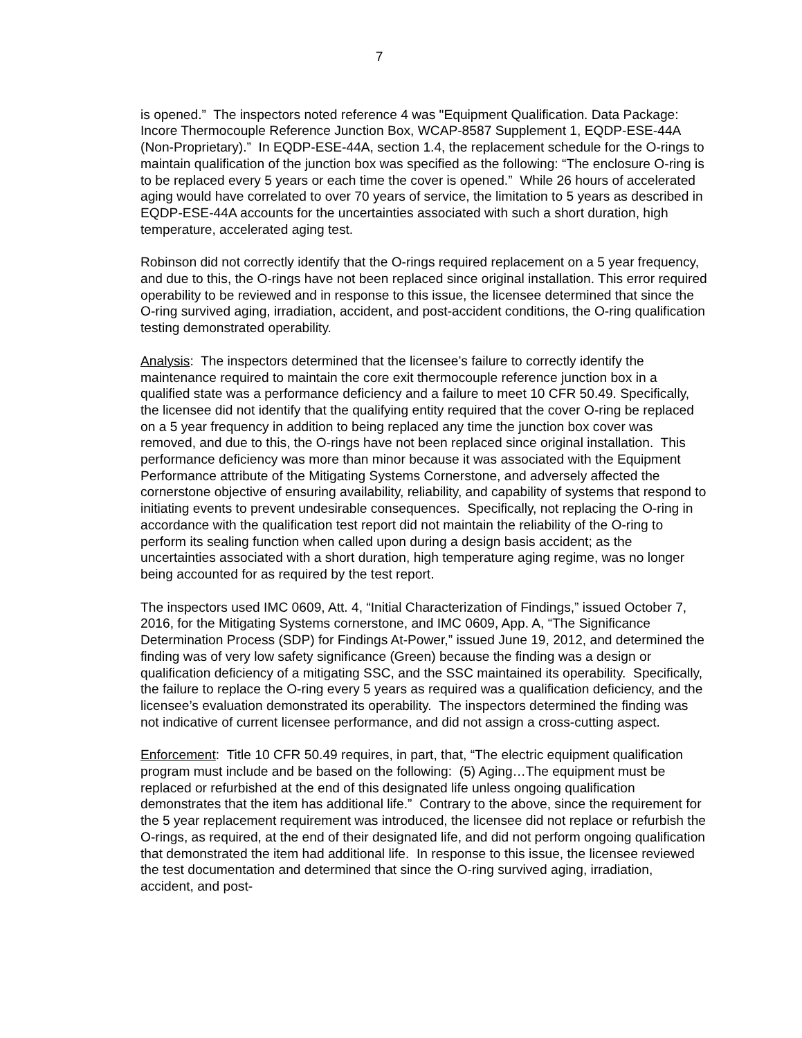7
is opened.” The inspectors noted reference 4 was "Equipment Qualification. Data Package: Incore Thermocouple Reference Junction Box, WCAP-8587 Supplement 1, EQDP-ESE-44A (Non-Proprietary).” In EQDP-ESE-44A, section 1.4, the replacement schedule for the O-rings to maintain qualification of the junction box was specified as the following: “The enclosure O-ring is to be replaced every 5 years or each time the cover is opened.” While 26 hours of accelerated aging would have correlated to over 70 years of service, the limitation to 5 years as described in EQDP-ESE-44A accounts for the uncertainties associated with such a short duration, high temperature, accelerated aging test.
Robinson did not correctly identify that the O-rings required replacement on a 5 year frequency, and due to this, the O-rings have not been replaced since original installation. This error required operability to be reviewed and in response to this issue, the licensee determined that since the O-ring survived aging, irradiation, accident, and post-accident conditions, the O-ring qualification testing demonstrated operability.
Analysis: The inspectors determined that the licensee’s failure to correctly identify the maintenance required to maintain the core exit thermocouple reference junction box in a qualified state was a performance deficiency and a failure to meet 10 CFR 50.49. Specifically, the licensee did not identify that the qualifying entity required that the cover O-ring be replaced on a 5 year frequency in addition to being replaced any time the junction box cover was removed, and due to this, the O-rings have not been replaced since original installation. This performance deficiency was more than minor because it was associated with the Equipment Performance attribute of the Mitigating Systems Cornerstone, and adversely affected the cornerstone objective of ensuring availability, reliability, and capability of systems that respond to initiating events to prevent undesirable consequences. Specifically, not replacing the O-ring in accordance with the qualification test report did not maintain the reliability of the O-ring to perform its sealing function when called upon during a design basis accident; as the uncertainties associated with a short duration, high temperature aging regime, was no longer being accounted for as required by the test report.
The inspectors used IMC 0609, Att. 4, “Initial Characterization of Findings,” issued October 7, 2016, for the Mitigating Systems cornerstone, and IMC 0609, App. A, “The Significance Determination Process (SDP) for Findings At-Power,” issued June 19, 2012, and determined the finding was of very low safety significance (Green) because the finding was a design or qualification deficiency of a mitigating SSC, and the SSC maintained its operability. Specifically, the failure to replace the O-ring every 5 years as required was a qualification deficiency, and the licensee’s evaluation demonstrated its operability. The inspectors determined the finding was not indicative of current licensee performance, and did not assign a cross-cutting aspect.
Enforcement: Title 10 CFR 50.49 requires, in part, that, “The electric equipment qualification program must include and be based on the following: (5) Aging…The equipment must be replaced or refurbished at the end of this designated life unless ongoing qualification demonstrates that the item has additional life.” Contrary to the above, since the requirement for the 5 year replacement requirement was introduced, the licensee did not replace or refurbish the O-rings, as required, at the end of their designated life, and did not perform ongoing qualification that demonstrated the item had additional life. In response to this issue, the licensee reviewed the test documentation and determined that since the O-ring survived aging, irradiation, accident, and post-